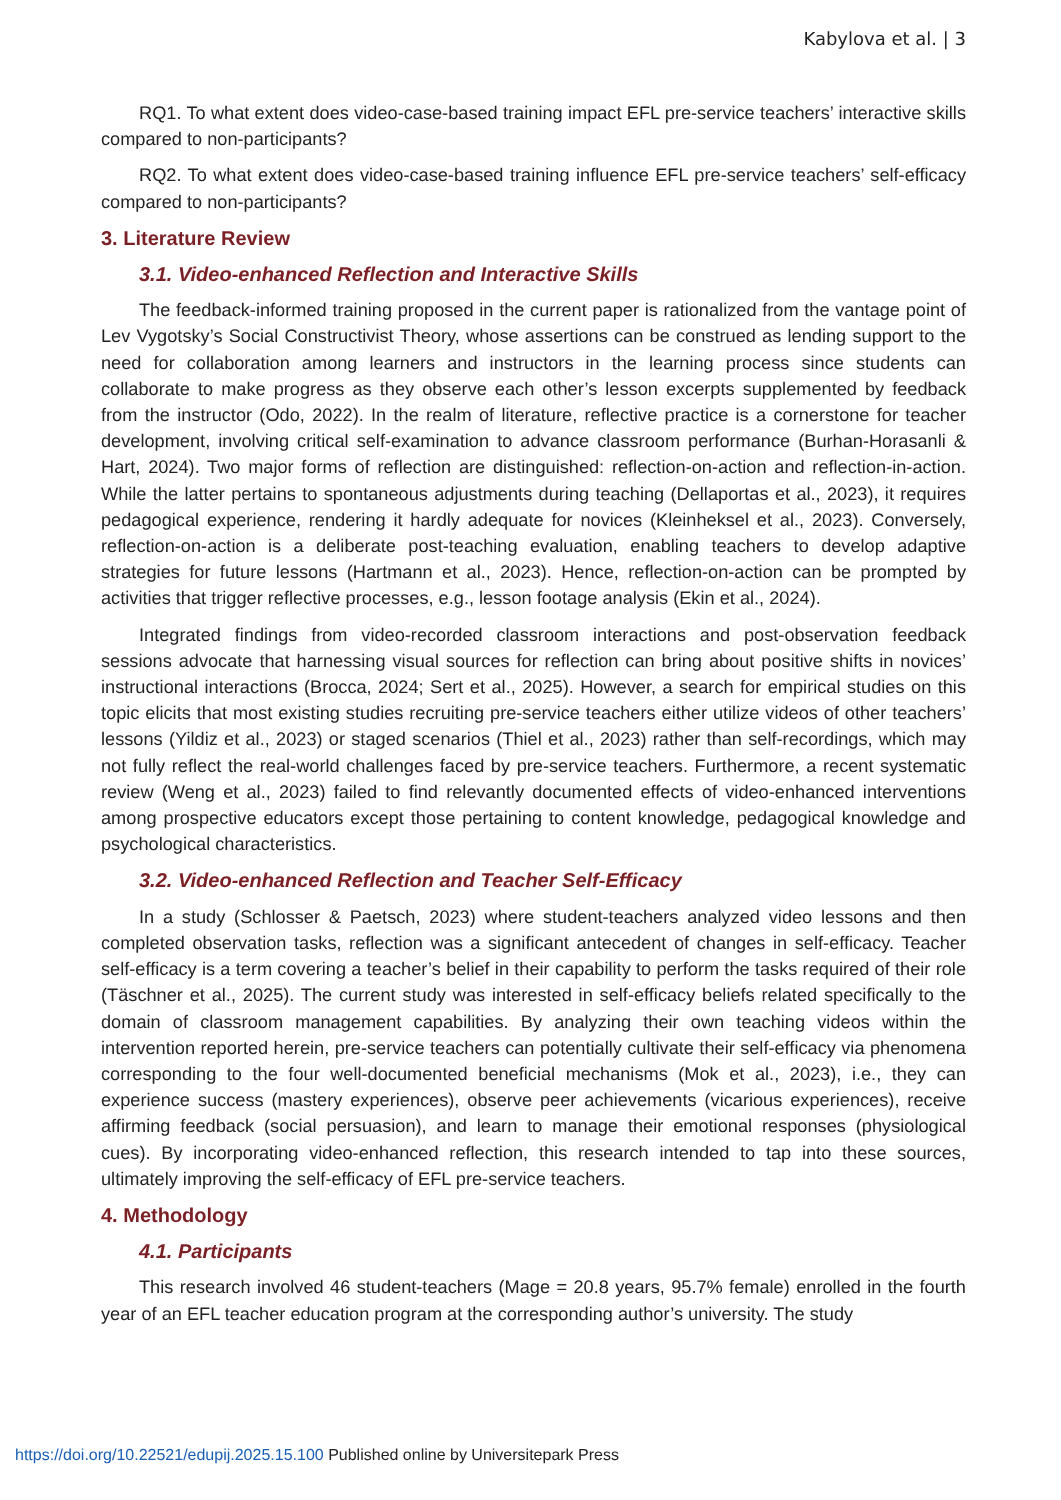Kabylova et al. | 3
RQ1. To what extent does video-case-based training impact EFL pre-service teachers’ interactive skills compared to non-participants?
RQ2. To what extent does video-case-based training influence EFL pre-service teachers’ self-efficacy compared to non-participants?
3. Literature Review
3.1. Video-enhanced Reflection and Interactive Skills
The feedback-informed training proposed in the current paper is rationalized from the vantage point of Lev Vygotsky’s Social Constructivist Theory, whose assertions can be construed as lending support to the need for collaboration among learners and instructors in the learning process since students can collaborate to make progress as they observe each other’s lesson excerpts supplemented by feedback from the instructor (Odo, 2022). In the realm of literature, reflective practice is a cornerstone for teacher development, involving critical self-examination to advance classroom performance (Burhan-Horasanli & Hart, 2024). Two major forms of reflection are distinguished: reflection-on-action and reflection-in-action. While the latter pertains to spontaneous adjustments during teaching (Dellaportas et al., 2023), it requires pedagogical experience, rendering it hardly adequate for novices (Kleinheksel et al., 2023). Conversely, reflection-on-action is a deliberate post-teaching evaluation, enabling teachers to develop adaptive strategies for future lessons (Hartmann et al., 2023). Hence, reflection-on-action can be prompted by activities that trigger reflective processes, e.g., lesson footage analysis (Ekin et al., 2024).
Integrated findings from video-recorded classroom interactions and post-observation feedback sessions advocate that harnessing visual sources for reflection can bring about positive shifts in novices’ instructional interactions (Brocca, 2024; Sert et al., 2025). However, a search for empirical studies on this topic elicits that most existing studies recruiting pre-service teachers either utilize videos of other teachers’ lessons (Yildiz et al., 2023) or staged scenarios (Thiel et al., 2023) rather than self-recordings, which may not fully reflect the real-world challenges faced by pre-service teachers. Furthermore, a recent systematic review (Weng et al., 2023) failed to find relevantly documented effects of video-enhanced interventions among prospective educators except those pertaining to content knowledge, pedagogical knowledge and psychological characteristics.
3.2. Video-enhanced Reflection and Teacher Self-Efficacy
In a study (Schlosser & Paetsch, 2023) where student-teachers analyzed video lessons and then completed observation tasks, reflection was a significant antecedent of changes in self-efficacy. Teacher self-efficacy is a term covering a teacher’s belief in their capability to perform the tasks required of their role (Täschner et al., 2025). The current study was interested in self-efficacy beliefs related specifically to the domain of classroom management capabilities. By analyzing their own teaching videos within the intervention reported herein, pre-service teachers can potentially cultivate their self-efficacy via phenomena corresponding to the four well-documented beneficial mechanisms (Mok et al., 2023), i.e., they can experience success (mastery experiences), observe peer achievements (vicarious experiences), receive affirming feedback (social persuasion), and learn to manage their emotional responses (physiological cues). By incorporating video-enhanced reflection, this research intended to tap into these sources, ultimately improving the self-efficacy of EFL pre-service teachers.
4. Methodology
4.1. Participants
This research involved 46 student-teachers (Mage = 20.8 years, 95.7% female) enrolled in the fourth year of an EFL teacher education program at the corresponding author’s university. The study
https://doi.org/10.22521/edupij.2025.15.100 Published online by Universitepark Press